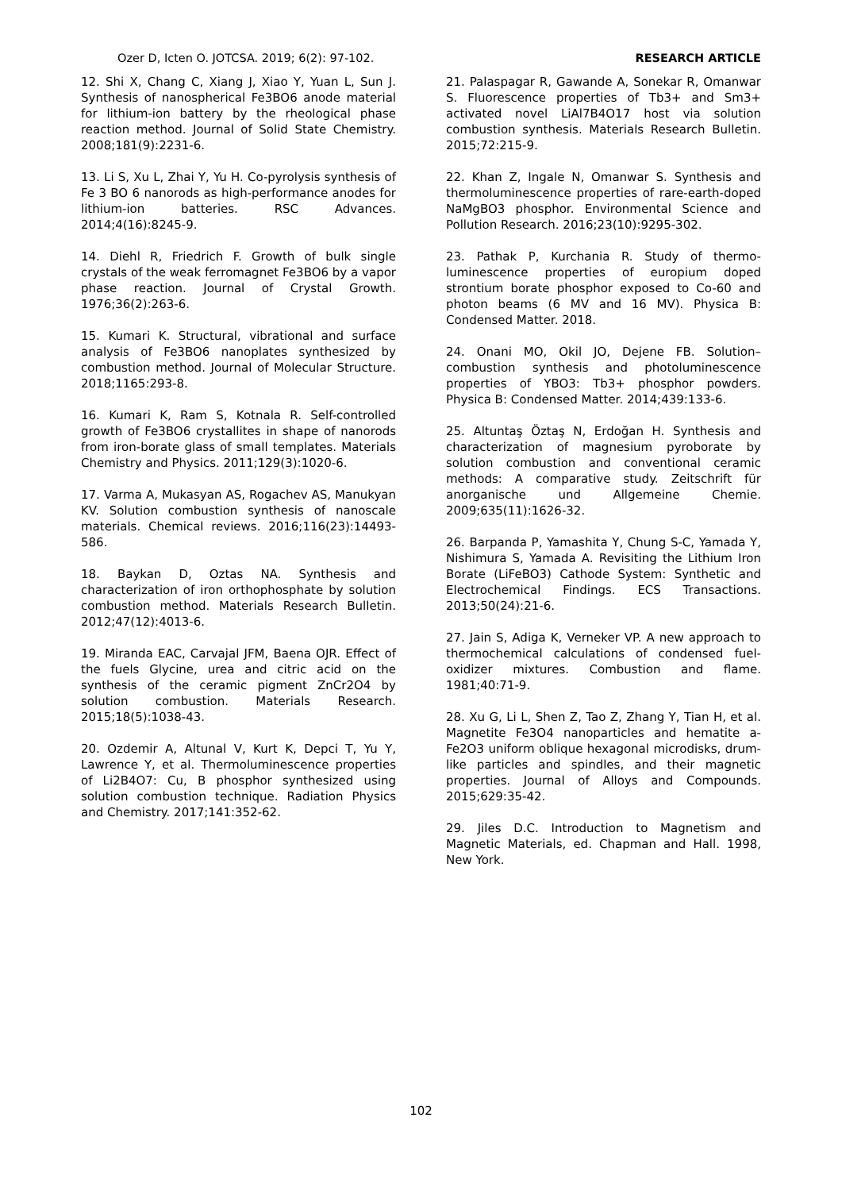Ozer D, Icten O. JOTCSA. 2019; 6(2): 97-102. RESEARCH ARTICLE
12. Shi X, Chang C, Xiang J, Xiao Y, Yuan L, Sun J. Synthesis of nanospherical Fe3BO6 anode material for lithium-ion battery by the rheological phase reaction method. Journal of Solid State Chemistry. 2008;181(9):2231-6.
13. Li S, Xu L, Zhai Y, Yu H. Co-pyrolysis synthesis of Fe 3 BO 6 nanorods as high-performance anodes for lithium-ion batteries. RSC Advances. 2014;4(16):8245-9.
14. Diehl R, Friedrich F. Growth of bulk single crystals of the weak ferromagnet Fe3BO6 by a vapor phase reaction. Journal of Crystal Growth. 1976;36(2):263-6.
15. Kumari K. Structural, vibrational and surface analysis of Fe3BO6 nanoplates synthesized by combustion method. Journal of Molecular Structure. 2018;1165:293-8.
16. Kumari K, Ram S, Kotnala R. Self-controlled growth of Fe3BO6 crystallites in shape of nanorods from iron-borate glass of small templates. Materials Chemistry and Physics. 2011;129(3):1020-6.
17. Varma A, Mukasyan AS, Rogachev AS, Manukyan KV. Solution combustion synthesis of nanoscale materials. Chemical reviews. 2016;116(23):14493-586.
18. Baykan D, Oztas NA. Synthesis and characterization of iron orthophosphate by solution combustion method. Materials Research Bulletin. 2012;47(12):4013-6.
19. Miranda EAC, Carvajal JFM, Baena OJR. Effect of the fuels Glycine, urea and citric acid on the synthesis of the ceramic pigment ZnCr2O4 by solution combustion. Materials Research. 2015;18(5):1038-43.
20. Ozdemir A, Altunal V, Kurt K, Depci T, Yu Y, Lawrence Y, et al. Thermoluminescence properties of Li2B4O7: Cu, B phosphor synthesized using solution combustion technique. Radiation Physics and Chemistry. 2017;141:352-62.
21. Palaspagar R, Gawande A, Sonekar R, Omanwar S. Fluorescence properties of Tb3+ and Sm3+ activated novel LiAl7B4O17 host via solution combustion synthesis. Materials Research Bulletin. 2015;72:215-9.
22. Khan Z, Ingale N, Omanwar S. Synthesis and thermoluminescence properties of rare-earth-doped NaMgBO3 phosphor. Environmental Science and Pollution Research. 2016;23(10):9295-302.
23. Pathak P, Kurchania R. Study of thermo-luminescence properties of europium doped strontium borate phosphor exposed to Co-60 and photon beams (6 MV and 16 MV). Physica B: Condensed Matter. 2018.
24. Onani MO, Okil JO, Dejene FB. Solution–combustion synthesis and photoluminescence properties of YBO3: Tb3+ phosphor powders. Physica B: Condensed Matter. 2014;439:133-6.
25. Altuntaş Öztaş N, Erdoğan H. Synthesis and characterization of magnesium pyroborate by solution combustion and conventional ceramic methods: A comparative study. Zeitschrift für anorganische und Allgemeine Chemie. 2009;635(11):1626-32.
26. Barpanda P, Yamashita Y, Chung S-C, Yamada Y, Nishimura S, Yamada A. Revisiting the Lithium Iron Borate (LiFeBO3) Cathode System: Synthetic and Electrochemical Findings. ECS Transactions. 2013;50(24):21-6.
27. Jain S, Adiga K, Verneker VP. A new approach to thermochemical calculations of condensed fuel-oxidizer mixtures. Combustion and flame. 1981;40:71-9.
28. Xu G, Li L, Shen Z, Tao Z, Zhang Y, Tian H, et al. Magnetite Fe3O4 nanoparticles and hematite a-Fe2O3 uniform oblique hexagonal microdisks, drum-like particles and spindles, and their magnetic properties. Journal of Alloys and Compounds. 2015;629:35-42.
29. Jiles D.C. Introduction to Magnetism and Magnetic Materials, ed. Chapman and Hall. 1998, New York.
102